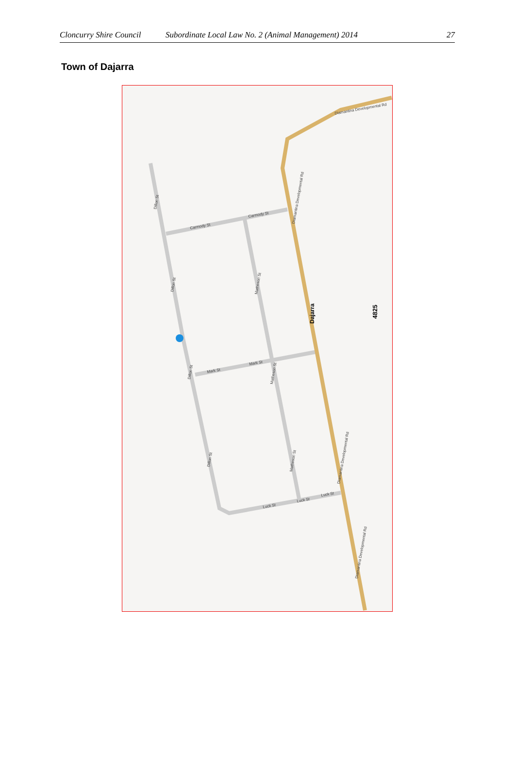Cloncurry Shire Council Subordinate Local Law No. 2 (Animal Management) 2014 27
Town of Dajarra
Carmody St
Carmody St
Mark St
Mark St
Luck St
Luck St
Luck St
Dillon St
Dillon St
Dillon St
Dillon St
Matheson St
Matheson St
Matheson St
Diamantina Developmental Rd
Diamantina Developmental Rd
Diamantina Developmental Rd
Diamantina Developmental Rd
Dajarra
4825